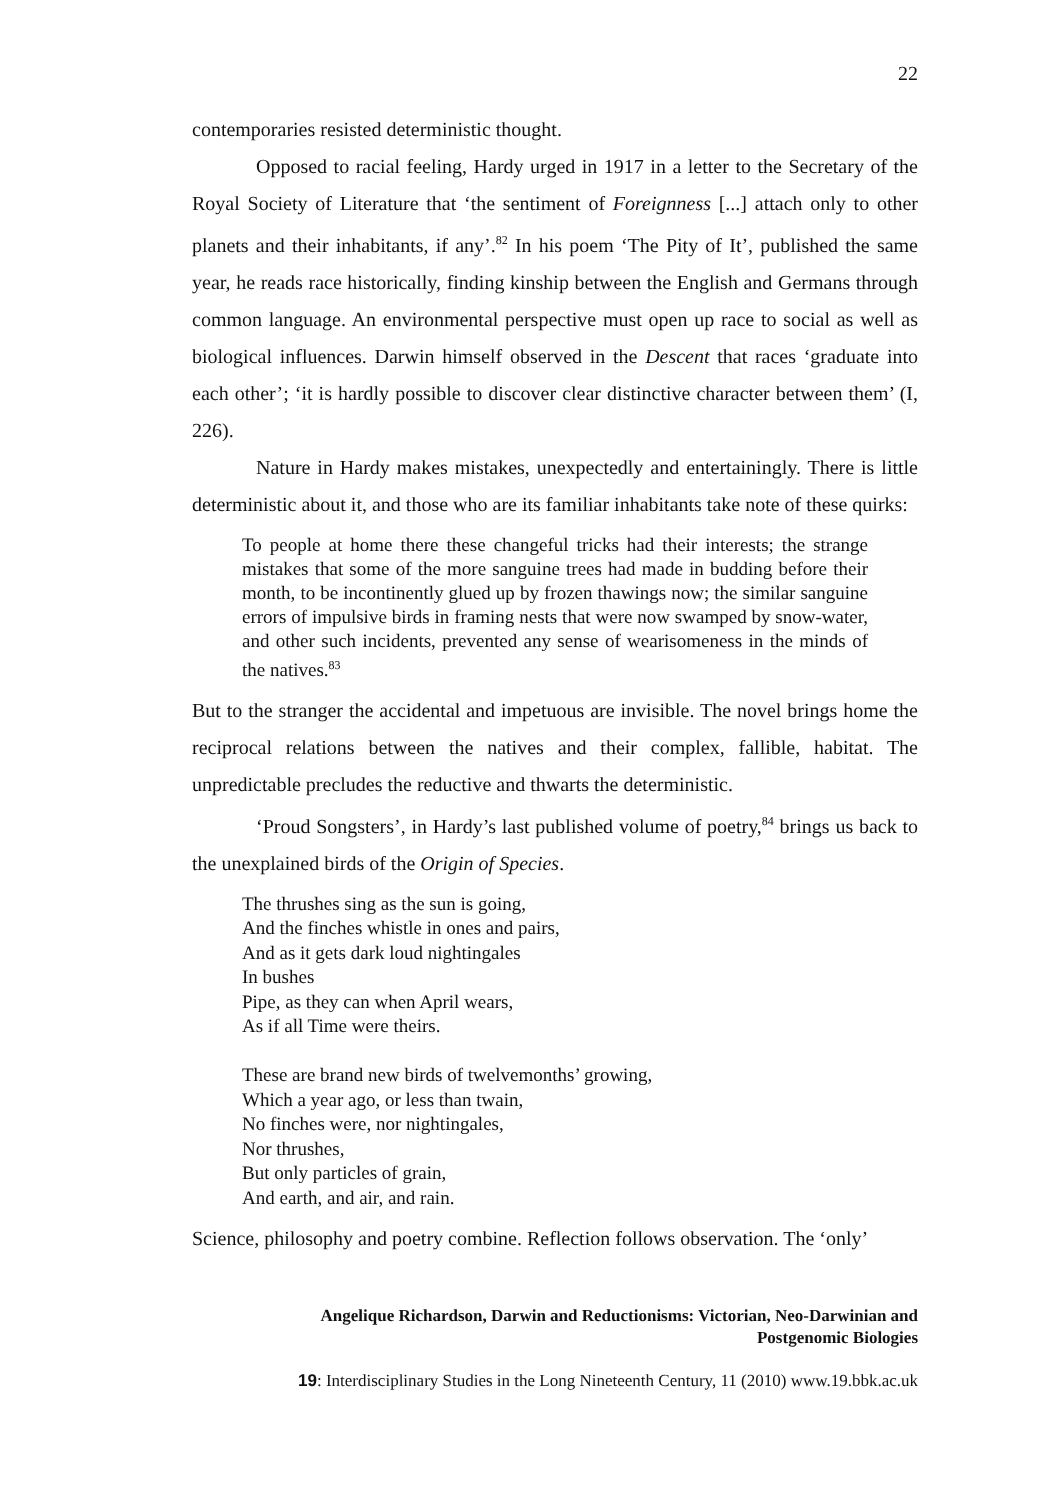22
contemporaries resisted deterministic thought.
Opposed to racial feeling, Hardy urged in 1917 in a letter to the Secretary of the Royal Society of Literature that ‘the sentiment of Foreignness [...] attach only to other planets and their inhabitants, if any’.<sup>82</sup> In his poem ‘The Pity of It’, published the same year, he reads race historically, finding kinship between the English and Germans through common language. An environmental perspective must open up race to social as well as biological influences. Darwin himself observed in the Descent that races ‘graduate into each other’; ‘it is hardly possible to discover clear distinctive character between them’ (I, 226).
Nature in Hardy makes mistakes, unexpectedly and entertainingly. There is little deterministic about it, and those who are its familiar inhabitants take note of these quirks:
To people at home there these changeful tricks had their interests; the strange mistakes that some of the more sanguine trees had made in budding before their month, to be incontinently glued up by frozen thawings now; the similar sanguine errors of impulsive birds in framing nests that were now swamped by snow-water, and other such incidents, prevented any sense of wearisomeness in the minds of the natives.<sup>83</sup>
But to the stranger the accidental and impetuous are invisible. The novel brings home the reciprocal relations between the natives and their complex, fallible, habitat. The unpredictable precludes the reductive and thwarts the deterministic.
‘Proud Songsters’, in Hardy’s last published volume of poetry,<sup>84</sup> brings us back to the unexplained birds of the Origin of Species.
The thrushes sing as the sun is going,
And the finches whistle in ones and pairs,
And as it gets dark loud nightingales
In bushes
Pipe, as they can when April wears,
As if all Time were theirs.
These are brand new birds of twelvemonths’ growing,
Which a year ago, or less than twain,
No finches were, nor nightingales,
Nor thrushes,
But only particles of grain,
And earth, and air, and rain.
Science, philosophy and poetry combine. Reflection follows observation. The ‘only’
Angelique Richardson, Darwin and Reductionisms: Victorian, Neo-Darwinian and
Postgenomic Biologies
19: Interdisciplinary Studies in the Long Nineteenth Century, 11 (2010) www.19.bbk.ac.uk